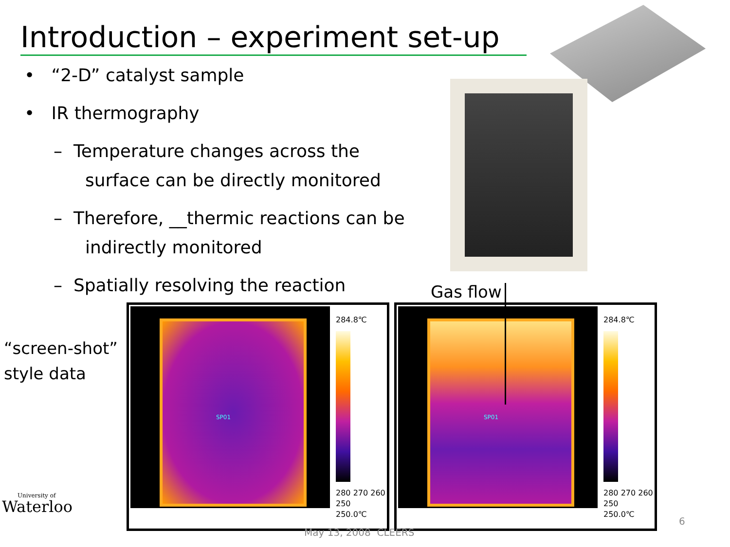Introduction – experiment set-up
• “2-D” catalyst sample
• IR thermography
– Temperature changes across the surface can be directly monitored
– Therefore, __thermic reactions can be indirectly monitored
– Spatially resolving the reaction
Gas flow
“screen-shot”
style data
SP01
284.8℃
280 270 260 250
250.0℃
SP01
284.8℃
280 270 260 250
250.0℃
University of
Waterloo
May 13, 2008 CLEERS
6